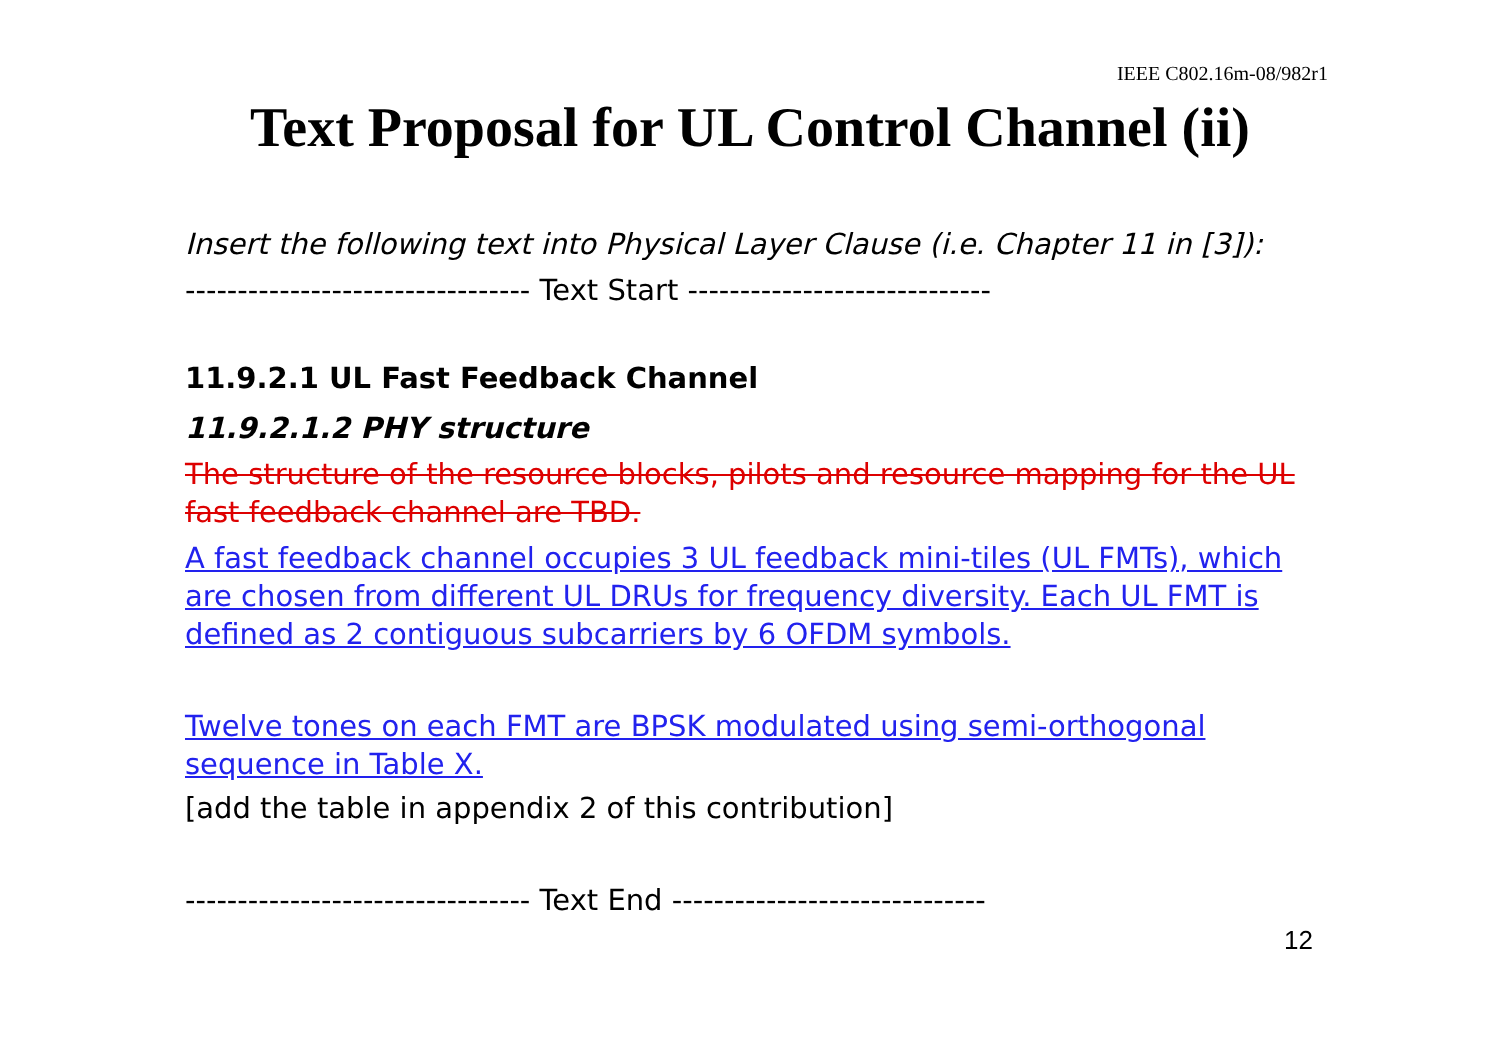IEEE C802.16m-08/982r1
Text Proposal for UL Control Channel (ii)
Insert the following text into Physical Layer Clause (i.e. Chapter 11 in [3]):
--------------------------------- Text Start -----------------------------
11.9.2.1 UL Fast Feedback Channel
11.9.2.1.2 PHY structure
The structure of the resource blocks, pilots and resource mapping for the UL fast feedback channel are TBD.
A fast feedback channel occupies 3 UL feedback mini-tiles (UL FMTs), which are chosen from different UL DRUs for frequency diversity. Each UL FMT is defined as 2 contiguous subcarriers by 6 OFDM symbols.
Twelve tones on each FMT are BPSK modulated using semi-orthogonal sequence in Table X.
[add the table in appendix 2 of this contribution]
--------------------------------- Text End ------------------------------
12